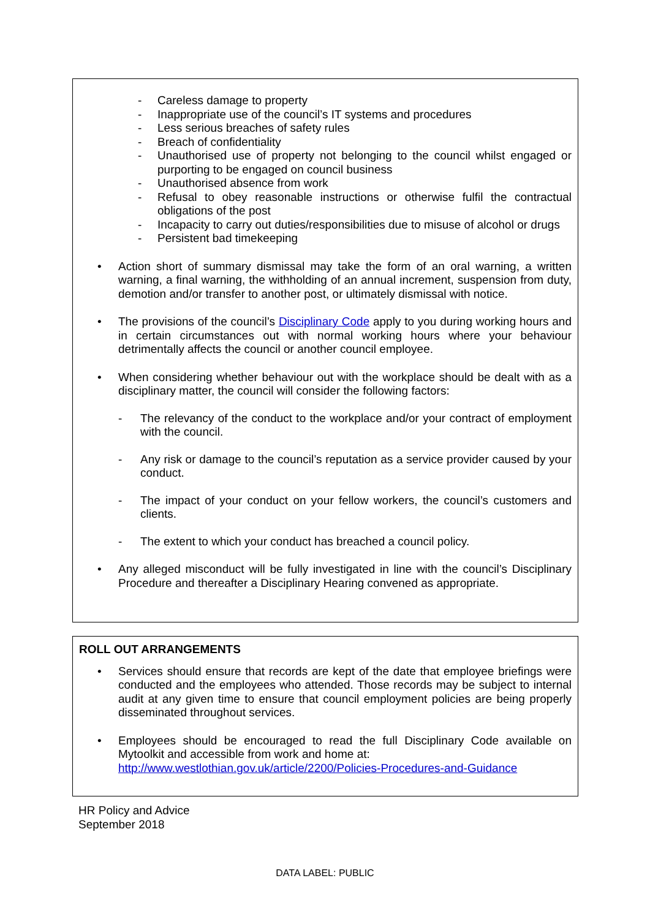- Careless damage to property
- Inappropriate use of the council’s IT systems and procedures
- Less serious breaches of safety rules
- Breach of confidentiality
- Unauthorised use of property not belonging to the council whilst engaged or purporting to be engaged on council business
- Unauthorised absence from work
- Refusal to obey reasonable instructions or otherwise fulfil the contractual obligations of the post
- Incapacity to carry out duties/responsibilities due to misuse of alcohol or drugs
- Persistent bad timekeeping
• Action short of summary dismissal may take the form of an oral warning, a written warning, a final warning, the withholding of an annual increment, suspension from duty, demotion and/or transfer to another post, or ultimately dismissal with notice.
• The provisions of the council’s Disciplinary Code apply to you during working hours and in certain circumstances out with normal working hours where your behaviour detrimentally affects the council or another council employee.
• When considering whether behaviour out with the workplace should be dealt with as a disciplinary matter, the council will consider the following factors:
- The relevancy of the conduct to the workplace and/or your contract of employment with the council.
- Any risk or damage to the council’s reputation as a service provider caused by your conduct.
- The impact of your conduct on your fellow workers, the council’s customers and clients.
- The extent to which your conduct has breached a council policy.
• Any alleged misconduct will be fully investigated in line with the council’s Disciplinary Procedure and thereafter a Disciplinary Hearing convened as appropriate.
ROLL OUT ARRANGEMENTS
• Services should ensure that records are kept of the date that employee briefings were conducted and the employees who attended. Those records may be subject to internal audit at any given time to ensure that council employment policies are being properly disseminated throughout services.
• Employees should be encouraged to read the full Disciplinary Code available on Mytoolkit and accessible from work and home at:
http://www.westlothian.gov.uk/article/2200/Policies-Procedures-and-Guidance
HR Policy and Advice
September 2018
DATA LABEL: PUBLIC